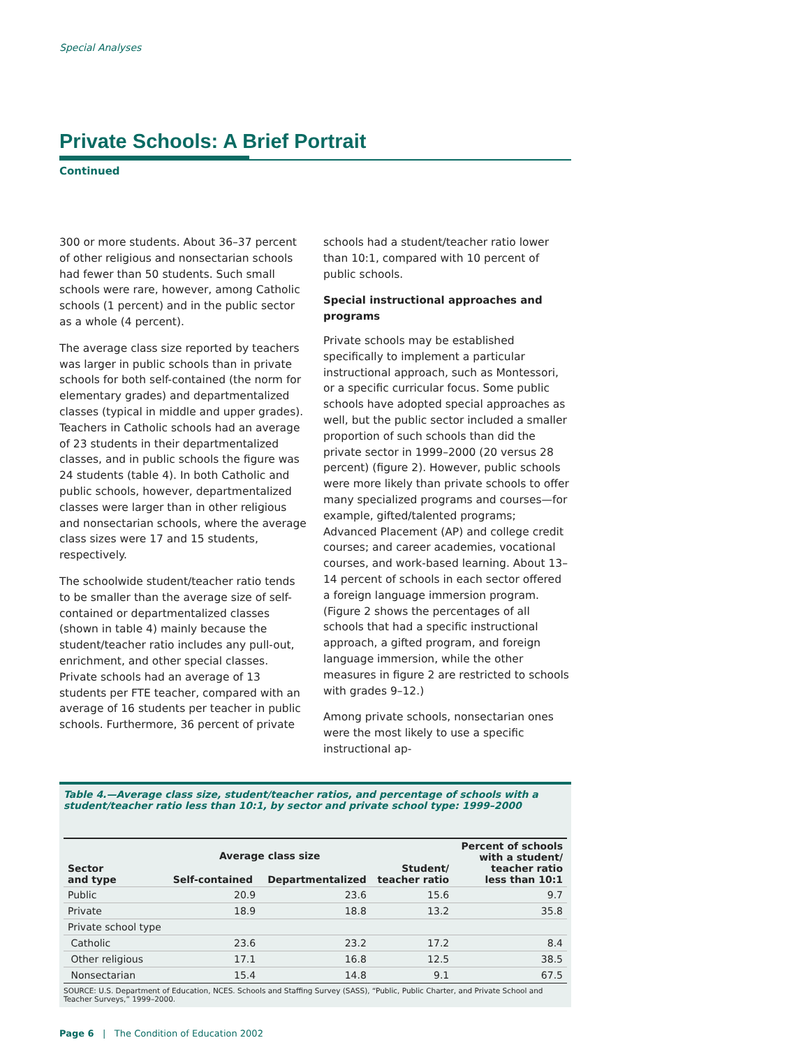Special Analyses
Private Schools: A Brief Portrait
Continued
300 or more students. About 36–37 percent of other religious and nonsectarian schools had fewer than 50 students. Such small schools were rare, however, among Catholic schools (1 percent) and in the public sector as a whole (4 percent).
The average class size reported by teachers was larger in public schools than in private schools for both self-contained (the norm for elementary grades) and departmentalized classes (typical in middle and upper grades). Teachers in Catholic schools had an average of 23 students in their departmentalized classes, and in public schools the figure was 24 students (table 4). In both Catholic and public schools, however, departmentalized classes were larger than in other religious and nonsectarian schools, where the average class sizes were 17 and 15 students, respectively.
The schoolwide student/teacher ratio tends to be smaller than the average size of self-contained or departmentalized classes (shown in table 4) mainly because the student/teacher ratio includes any pull-out, enrichment, and other special classes. Private schools had an average of 13 students per FTE teacher, compared with an average of 16 students per teacher in public schools. Furthermore, 36 percent of private
schools had a student/teacher ratio lower than 10:1, compared with 10 percent of public schools.
Special instructional approaches and programs
Private schools may be established specifically to implement a particular instructional approach, such as Montessori, or a specific curricular focus. Some public schools have adopted special approaches as well, but the public sector included a smaller proportion of such schools than did the private sector in 1999–2000 (20 versus 28 percent) (figure 2). However, public schools were more likely than private schools to offer many specialized programs and courses—for example, gifted/talented programs; Advanced Placement (AP) and college credit courses; and career academies, vocational courses, and work-based learning. About 13–14 percent of schools in each sector offered a foreign language immersion program. (Figure 2 shows the percentages of all schools that had a specific instructional approach, a gifted program, and foreign language immersion, while the other measures in figure 2 are restricted to schools with grades 9–12.)
Among private schools, nonsectarian ones were the most likely to use a specific instructional ap-
Table 4.—Average class size, student/teacher ratios, and percentage of schools with a student/teacher ratio less than 10:1, by sector and private school type: 1999–2000
| Sector and type | Average class size | | Student/ teacher ratio | Percent of schools with a student/ teacher ratio less than 10:1 |
| --- | --- | --- | --- | --- |
| | Self-contained | Departmentalized | | |
| Public | 20.9 | 23.6 | 15.6 | 9.7 |
| Private | 18.9 | 18.8 | 13.2 | 35.8 |
| Private school type | | | | |
| Catholic | 23.6 | 23.2 | 17.2 | 8.4 |
| Other religious | 17.1 | 16.8 | 12.5 | 38.5 |
| Nonsectarian | 15.4 | 14.8 | 9.1 | 67.5 |
SOURCE: U.S. Department of Education, NCES. Schools and Staffing Survey (SASS), “Public, Public Charter, and Private School and Teacher Surveys,” 1999–2000.
Page 6 | The Condition of Education 2002